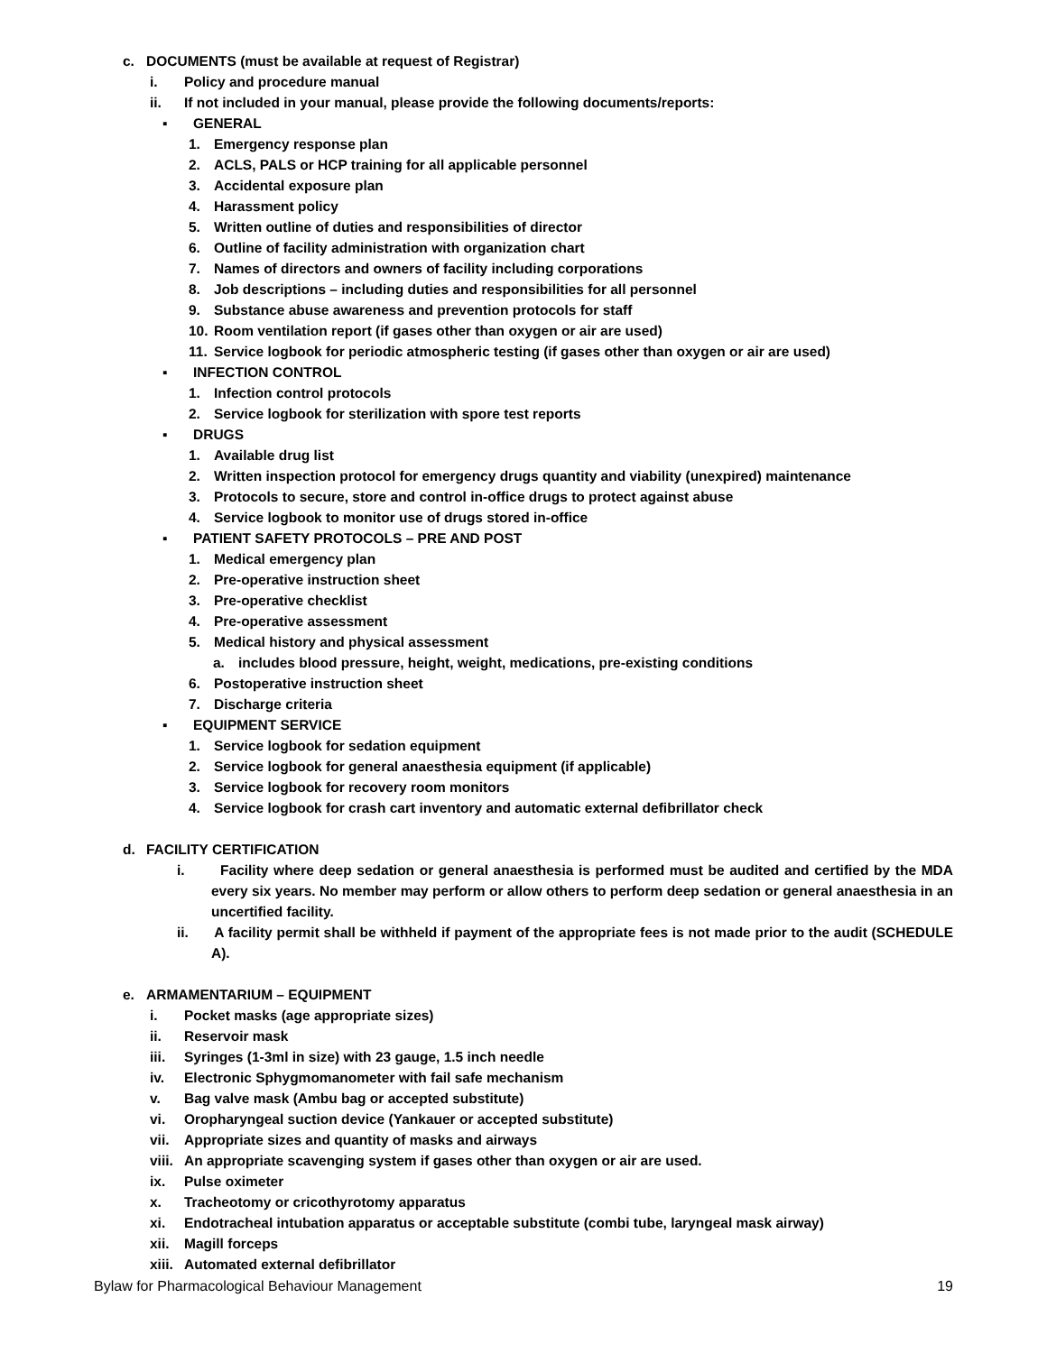c. DOCUMENTS (must be available at request of Registrar)
i. Policy and procedure manual
ii. If not included in your manual, please provide the following documents/reports:
▪ GENERAL
1. Emergency response plan
2. ACLS, PALS or HCP training for all applicable personnel
3. Accidental exposure plan
4. Harassment policy
5. Written outline of duties and responsibilities of director
6. Outline of facility administration with organization chart
7. Names of directors and owners of facility including corporations
8. Job descriptions – including duties and responsibilities for all personnel
9. Substance abuse awareness and prevention protocols for staff
10. Room ventilation report (if gases other than oxygen or air are used)
11. Service logbook for periodic atmospheric testing (if gases other than oxygen or air are used)
▪ INFECTION CONTROL
1. Infection control protocols
2. Service logbook for sterilization with spore test reports
▪ DRUGS
1. Available drug list
2. Written inspection protocol for emergency drugs quantity and viability (unexpired) maintenance
3. Protocols to secure, store and control in-office drugs to protect against abuse
4. Service logbook to monitor use of drugs stored in-office
▪ PATIENT SAFETY PROTOCOLS – PRE AND POST
1. Medical emergency plan
2. Pre-operative instruction sheet
3. Pre-operative checklist
4. Pre-operative assessment
5. Medical history and physical assessment
a. includes blood pressure, height, weight, medications, pre-existing conditions
6. Postoperative instruction sheet
7. Discharge criteria
▪ EQUIPMENT SERVICE
1. Service logbook for sedation equipment
2. Service logbook for general anaesthesia equipment (if applicable)
3. Service logbook for recovery room monitors
4. Service logbook for crash cart inventory and automatic external defibrillator check
d. FACILITY CERTIFICATION
i. Facility where deep sedation or general anaesthesia is performed must be audited and certified by the MDA every six years. No member may perform or allow others to perform deep sedation or general anaesthesia in an uncertified facility.
ii. A facility permit shall be withheld if payment of the appropriate fees is not made prior to the audit (SCHEDULE A).
e. ARMAMENTARIUM – EQUIPMENT
i. Pocket masks (age appropriate sizes)
ii. Reservoir mask
iii. Syringes (1-3ml in size) with 23 gauge, 1.5 inch needle
iv. Electronic Sphygmomanometer with fail safe mechanism
v. Bag valve mask (Ambu bag or accepted substitute)
vi. Oropharyngeal suction device (Yankauer or accepted substitute)
vii. Appropriate sizes and quantity of masks and airways
viii. An appropriate scavenging system if gases other than oxygen or air are used.
ix. Pulse oximeter
x. Tracheotomy or cricothyrotomy apparatus
xi. Endotracheal intubation apparatus or acceptable substitute (combi tube, laryngeal mask airway)
xii. Magill forceps
xiii. Automated external defibrillator
Bylaw for Pharmacological Behaviour Management 19